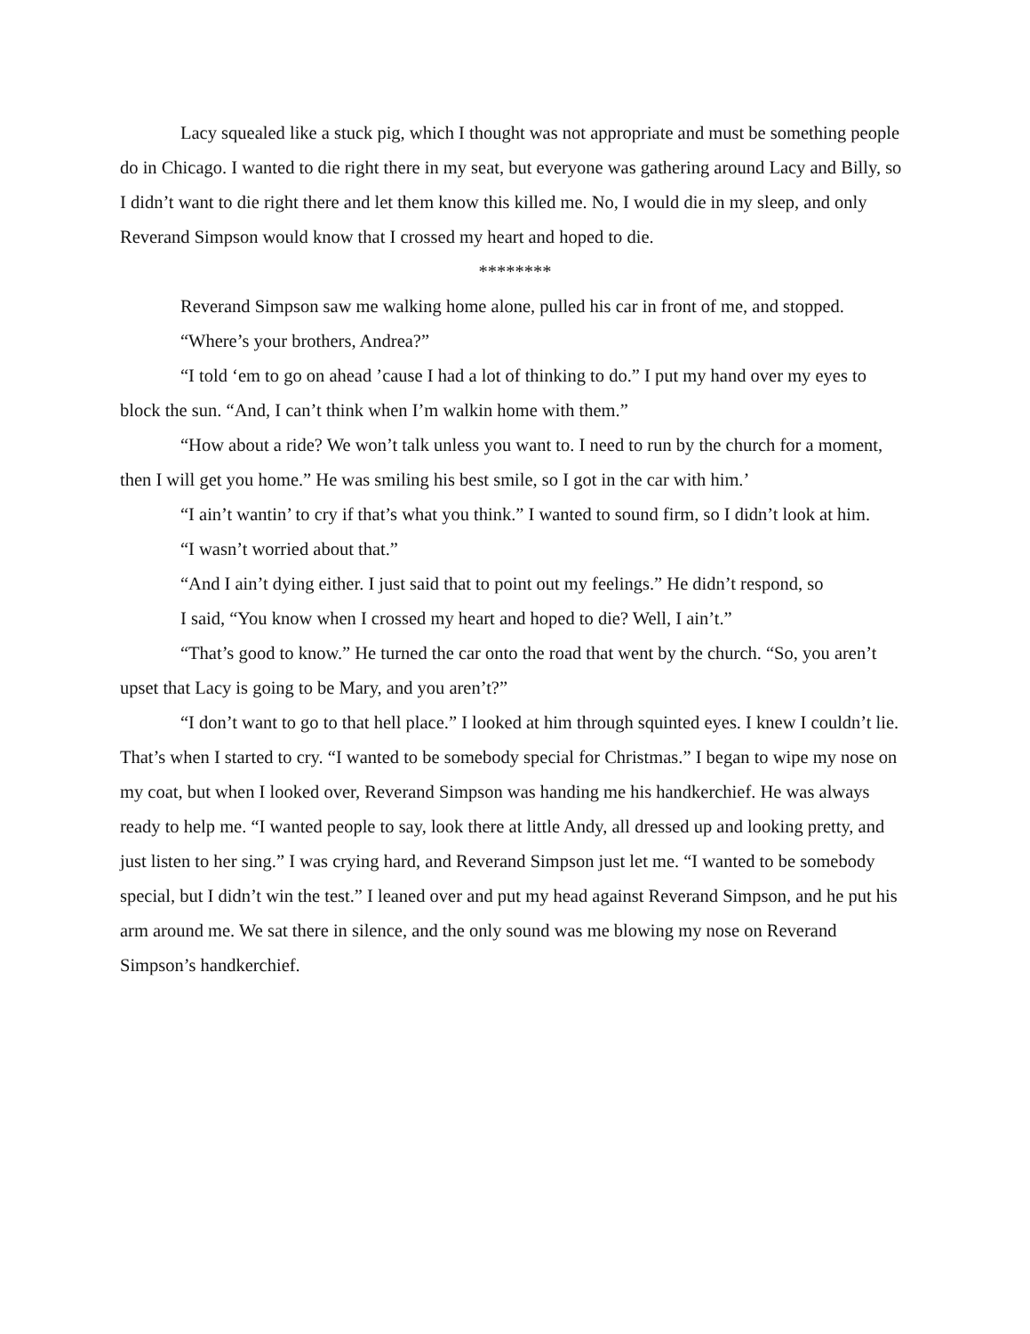Lacy squealed like a stuck pig, which I thought was not appropriate and must be something people do in Chicago. I wanted to die right there in my seat, but everyone was gathering around Lacy and Billy, so I didn’t want to die right there and let them know this killed me. No, I would die in my sleep, and only Reverand Simpson would know that I crossed my heart and hoped to die.
********
Reverand Simpson saw me walking home alone, pulled his car in front of me, and stopped.
“Where’s your brothers, Andrea?”
“I told ‘em to go on ahead ’cause I had a lot of thinking to do.” I put my hand over my eyes to block the sun. “And, I can’t think when I’m walkin home with them.”
“How about a ride? We won’t talk unless you want to. I need to run by the church for a moment, then I will get you home.” He was smiling his best smile, so I got in the car with him.’
“I ain’t wantin’ to cry if that’s what you think.” I wanted to sound firm, so I didn’t look at him.
“I wasn’t worried about that.”
“And I ain’t dying either. I just said that to point out my feelings.” He didn’t respond, so
I said, “You know when I crossed my heart and hoped to die? Well, I ain’t.”
“That’s good to know.” He turned the car onto the road that went by the church. “So, you aren’t upset that Lacy is going to be Mary, and you aren’t?”
“I don’t want to go to that hell place.” I looked at him through squinted eyes. I knew I couldn’t lie. That’s when I started to cry. “I wanted to be somebody special for Christmas.” I began to wipe my nose on my coat, but when I looked over, Reverand Simpson was handing me his handkerchief. He was always ready to help me. “I wanted people to say, look there at little Andy, all dressed up and looking pretty, and just listen to her sing.” I was crying hard, and Reverand Simpson just let me. “I wanted to be somebody special, but I didn’t win the test.” I leaned over and put my head against Reverand Simpson, and he put his arm around me. We sat there in silence, and the only sound was me blowing my nose on Reverand Simpson’s handkerchief.